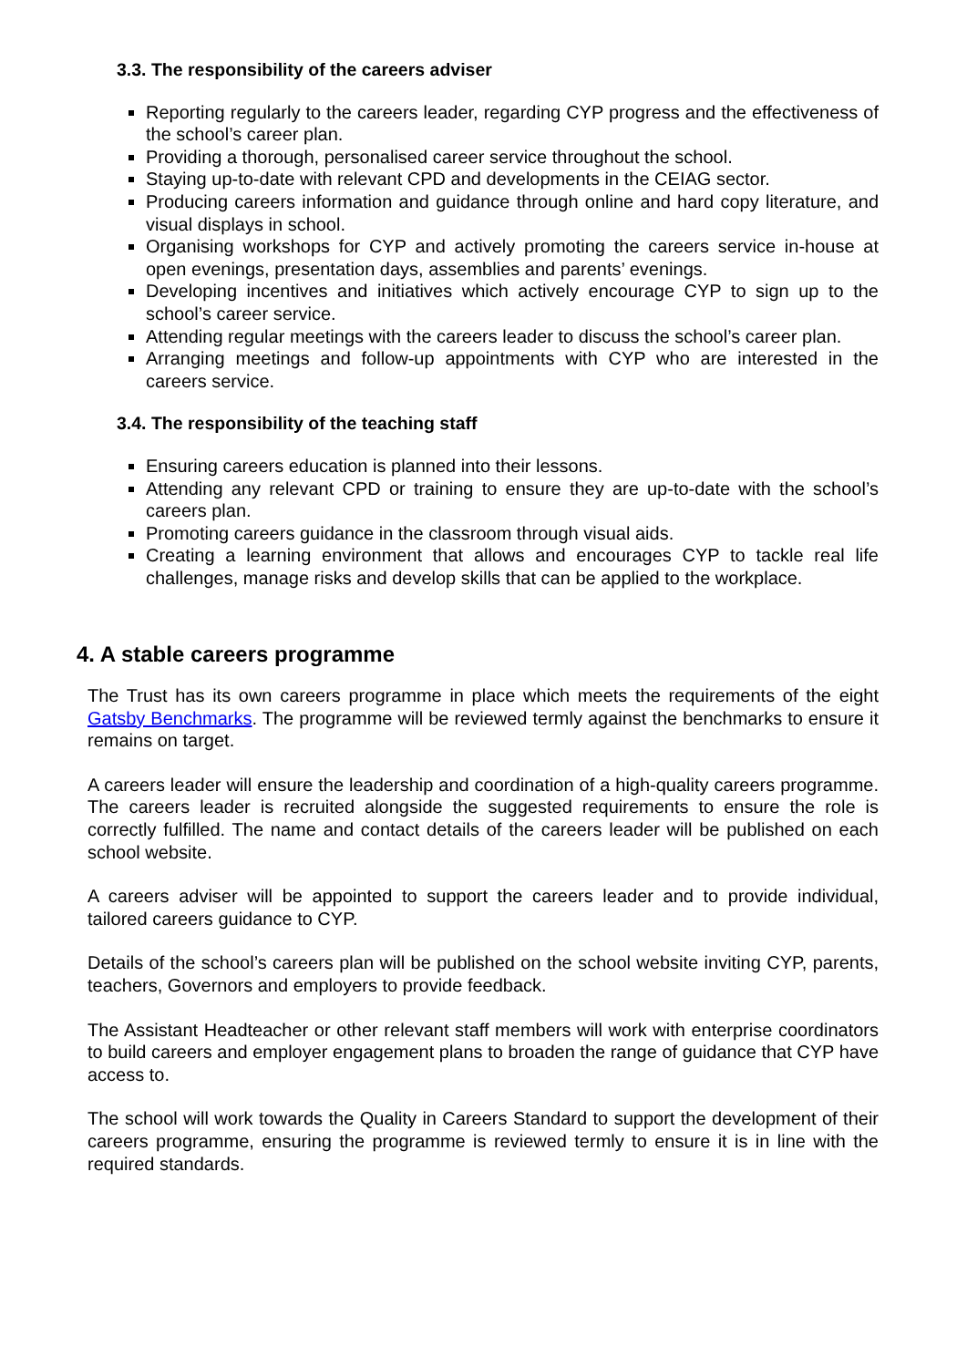3.3. The responsibility of the careers adviser
Reporting regularly to the careers leader, regarding CYP progress and the effectiveness of the school’s career plan.
Providing a thorough, personalised career service throughout the school.
Staying up-to-date with relevant CPD and developments in the CEIAG sector.
Producing careers information and guidance through online and hard copy literature, and visual displays in school.
Organising workshops for CYP and actively promoting the careers service in-house at open evenings, presentation days, assemblies and parents’ evenings.
Developing incentives and initiatives which actively encourage CYP to sign up to the school’s career service.
Attending regular meetings with the careers leader to discuss the school’s career plan.
Arranging meetings and follow-up appointments with CYP who are interested in the careers service.
3.4. The responsibility of the teaching staff
Ensuring careers education is planned into their lessons.
Attending any relevant CPD or training to ensure they are up-to-date with the school’s careers plan.
Promoting careers guidance in the classroom through visual aids.
Creating a learning environment that allows and encourages CYP to tackle real life challenges, manage risks and develop skills that can be applied to the workplace.
4. A stable careers programme
The Trust has its own careers programme in place which meets the requirements of the eight Gatsby Benchmarks. The programme will be reviewed termly against the benchmarks to ensure it remains on target.
A careers leader will ensure the leadership and coordination of a high-quality careers programme. The careers leader is recruited alongside the suggested requirements to ensure the role is correctly fulfilled. The name and contact details of the careers leader will be published on each school website.
A careers adviser will be appointed to support the careers leader and to provide individual, tailored careers guidance to CYP.
Details of the school’s careers plan will be published on the school website inviting CYP, parents, teachers, Governors and employers to provide feedback.
The Assistant Headteacher or other relevant staff members will work with enterprise coordinators to build careers and employer engagement plans to broaden the range of guidance that CYP have access to.
The school will work towards the Quality in Careers Standard to support the development of their careers programme, ensuring the programme is reviewed termly to ensure it is in line with the required standards.